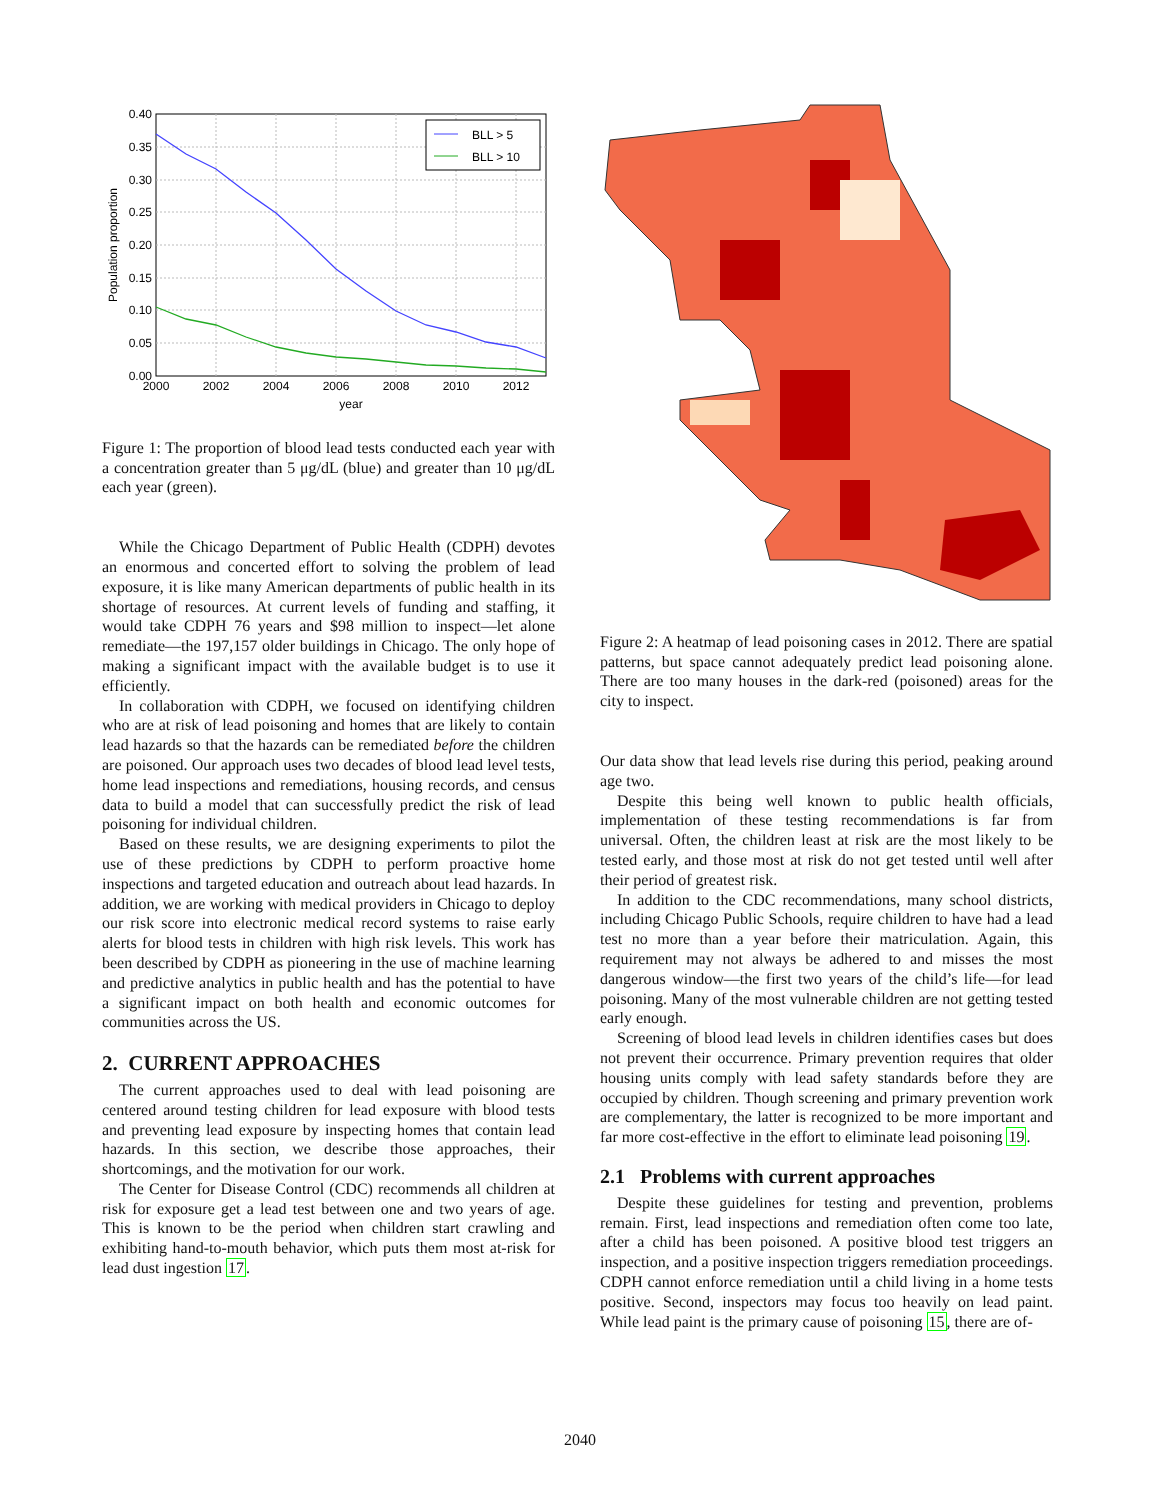0.40
0.35
0.30
0.25
0.20
0.15
0.10
0.05
0.00
2000
2002
2004
2006
2008
2010
2012
year
Population proportion
BLL > 5
BLL > 10
Figure 1: The proportion of blood lead tests conducted each year with a concentration greater than 5 μg/dL (blue) and greater than 10 μg/dL each year (green).
While the Chicago Department of Public Health (CDPH) devotes an enormous and concerted effort to solving the problem of lead exposure, it is like many American departments of public health in its shortage of resources. At current levels of funding and staffing, it would take CDPH 76 years and $98 million to inspect—let alone remediate—the 197,157 older buildings in Chicago. The only hope of making a significant impact with the available budget is to use it efficiently.
In collaboration with CDPH, we focused on identifying children who are at risk of lead poisoning and homes that are likely to contain lead hazards so that the hazards can be remediated before the children are poisoned. Our approach uses two decades of blood lead level tests, home lead inspections and remediations, housing records, and census data to build a model that can successfully predict the risk of lead poisoning for individual children.
Based on these results, we are designing experiments to pilot the use of these predictions by CDPH to perform proactive home inspections and targeted education and outreach about lead hazards. In addition, we are working with medical providers in Chicago to deploy our risk score into electronic medical record systems to raise early alerts for blood tests in children with high risk levels. This work has been described by CDPH as pioneering in the use of machine learning and predictive analytics in public health and has the potential to have a significant impact on both health and economic outcomes for communities across the US.
2. CURRENT APPROACHES
The current approaches used to deal with lead poisoning are centered around testing children for lead exposure with blood tests and preventing lead exposure by inspecting homes that contain lead hazards. In this section, we describe those approaches, their shortcomings, and the motivation for our work.
The Center for Disease Control (CDC) recommends all children at risk for exposure get a lead test between one and two years of age. This is known to be the period when children start crawling and exhibiting hand-to-mouth behavior, which puts them most at-risk for lead dust ingestion 17.
Figure 2: A heatmap of lead poisoning cases in 2012. There are spatial patterns, but space cannot adequately predict lead poisoning alone. There are too many houses in the dark-red (poisoned) areas for the city to inspect.
Our data show that lead levels rise during this period, peaking around age two.
Despite this being well known to public health officials, implementation of these testing recommendations is far from universal. Often, the children least at risk are the most likely to be tested early, and those most at risk do not get tested until well after their period of greatest risk.
In addition to the CDC recommendations, many school districts, including Chicago Public Schools, require children to have had a lead test no more than a year before their matriculation. Again, this requirement may not always be adhered to and misses the most dangerous window—the first two years of the child’s life—for lead poisoning. Many of the most vulnerable children are not getting tested early enough.
Screening of blood lead levels in children identifies cases but does not prevent their occurrence. Primary prevention requires that older housing units comply with lead safety standards before they are occupied by children. Though screening and primary prevention work are complementary, the latter is recognized to be more important and far more cost-effective in the effort to eliminate lead poisoning 19.
2.1 Problems with current approaches
Despite these guidelines for testing and prevention, problems remain. First, lead inspections and remediation often come too late, after a child has been poisoned. A positive blood test triggers an inspection, and a positive inspection triggers remediation proceedings. CDPH cannot enforce remediation until a child living in a home tests positive. Second, inspectors may focus too heavily on lead paint. While lead paint is the primary cause of poisoning 15, there are of-
2040